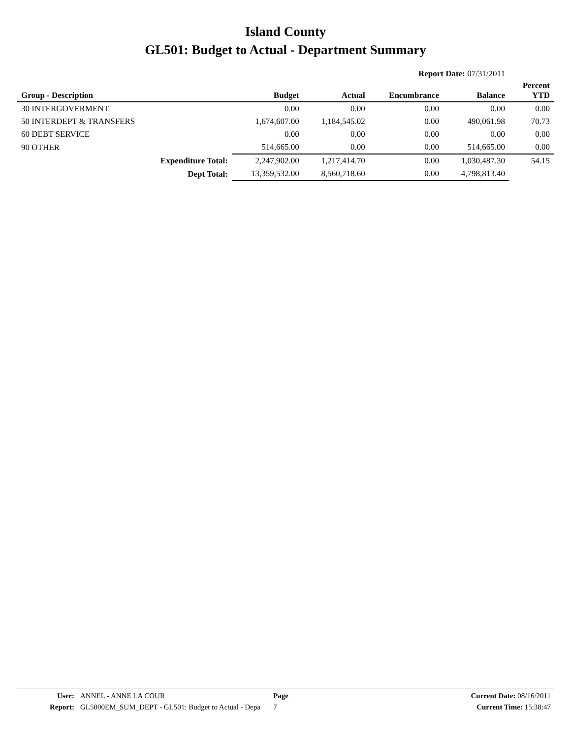Island County
GL501: Budget to Actual - Department Summary
Report Date: 07/31/2011
| Group - Description | Budget | Actual | Encumbrance | Balance | Percent YTD |
| --- | --- | --- | --- | --- | --- |
| 30 INTERGOVERMENT | 0.00 | 0.00 | 0.00 | 0.00 | 0.00 |
| 50 INTERDEPT & TRANSFERS | 1,674,607.00 | 1,184,545.02 | 0.00 | 490,061.98 | 70.73 |
| 60 DEBT SERVICE | 0.00 | 0.00 | 0.00 | 0.00 | 0.00 |
| 90 OTHER | 514,665.00 | 0.00 | 0.00 | 514,665.00 | 0.00 |
| Expenditure Total: | 2,247,902.00 | 1,217,414.70 | 0.00 | 1,030,487.30 | 54.15 |
| Dept Total: | 13,359,532.00 | 8,560,718.60 | 0.00 | 4,798,813.40 | |
| User: | ANNEL - ANNE LA COUR | Page | Current Date: 08/16/2011 |
| Report: | GL5000EM_SUM_DEPT - GL501: Budget to Actual - Depa | 7 | Current Time: 15:38:47 |